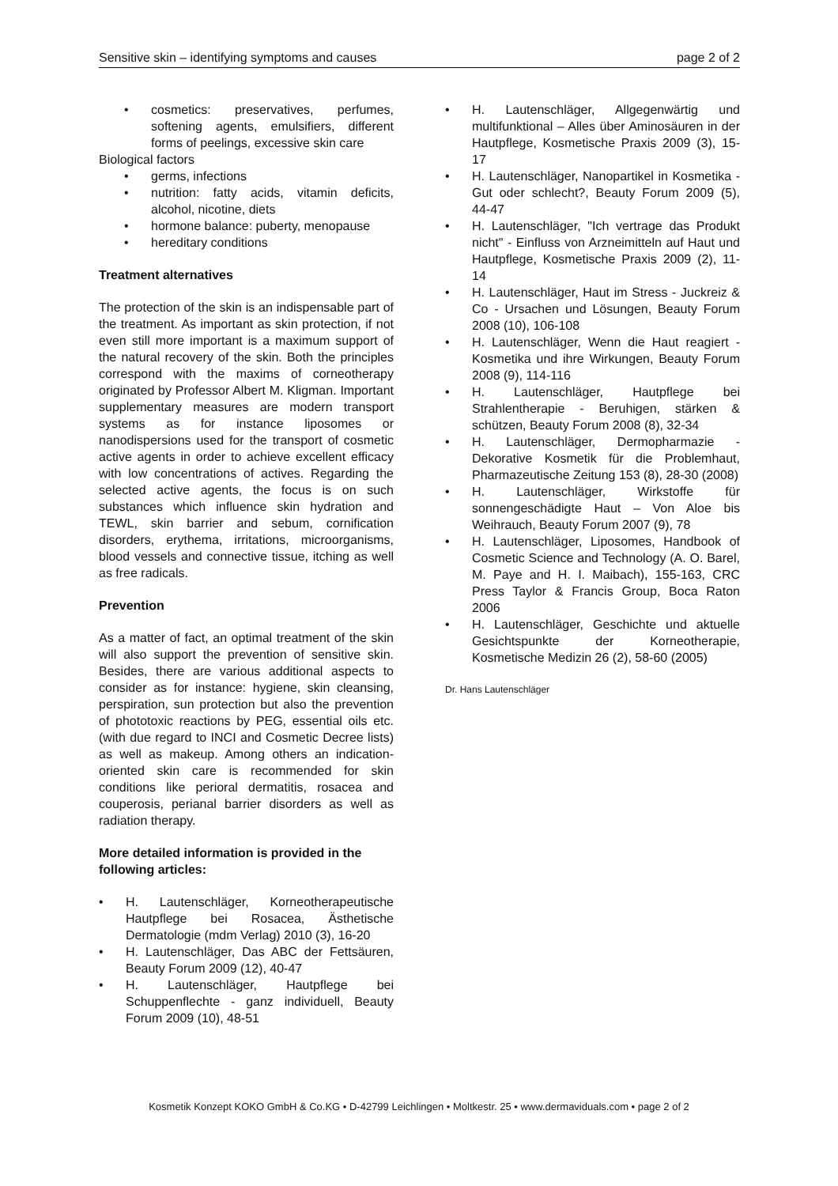Sensitive skin – identifying symptoms and causes page 2 of 2
• cosmetics: preservatives, perfumes, softening agents, emulsifiers, different forms of peelings, excessive skin care
Biological factors
• germs, infections
• nutrition: fatty acids, vitamin deficits, alcohol, nicotine, diets
• hormone balance: puberty, menopause
• hereditary conditions
Treatment alternatives
The protection of the skin is an indispensable part of the treatment. As important as skin protection, if not even still more important is a maximum support of the natural recovery of the skin. Both the principles correspond with the maxims of corneotherapy originated by Professor Albert M. Kligman. Important supplementary measures are modern transport systems as for instance liposomes or nanodispersions used for the transport of cosmetic active agents in order to achieve excellent efficacy with low concentrations of actives. Regarding the selected active agents, the focus is on such substances which influence skin hydration and TEWL, skin barrier and sebum, cornification disorders, erythema, irritations, microorganisms, blood vessels and connective tissue, itching as well as free radicals.
Prevention
As a matter of fact, an optimal treatment of the skin will also support the prevention of sensitive skin. Besides, there are various additional aspects to consider as for instance: hygiene, skin cleansing, perspiration, sun protection but also the prevention of phototoxic reactions by PEG, essential oils etc. (with due regard to INCI and Cosmetic Decree lists) as well as makeup. Among others an indication-oriented skin care is recommended for skin conditions like perioral dermatitis, rosacea and couperosis, perianal barrier disorders as well as radiation therapy.
More detailed information is provided in the following articles:
• H. Lautenschläger, Korneotherapeutische Hautpflege bei Rosacea, Ästhetische Dermatologie (mdm Verlag) 2010 (3), 16-20
• H. Lautenschläger, Das ABC der Fettsäuren, Beauty Forum 2009 (12), 40-47
• H. Lautenschläger, Hautpflege bei Schuppenflechte - ganz individuell, Beauty Forum 2009 (10), 48-51
• H. Lautenschläger, Allgegenwärtig und multifunktional – Alles über Aminosäuren in der Hautpflege, Kosmetische Praxis 2009 (3), 15-17
• H. Lautenschläger, Nanopartikel in Kosmetika - Gut oder schlecht?, Beauty Forum 2009 (5), 44-47
• H. Lautenschläger, "Ich vertrage das Produkt nicht" - Einfluss von Arzneimitteln auf Haut und Hautpflege, Kosmetische Praxis 2009 (2), 11-14
• H. Lautenschläger, Haut im Stress - Juckreiz & Co - Ursachen und Lösungen, Beauty Forum 2008 (10), 106-108
• H. Lautenschläger, Wenn die Haut reagiert - Kosmetika und ihre Wirkungen, Beauty Forum 2008 (9), 114-116
• H. Lautenschläger, Hautpflege bei Strahlentherapie - Beruhigen, stärken & schützen, Beauty Forum 2008 (8), 32-34
• H. Lautenschläger, Dermopharmazie - Dekorative Kosmetik für die Problemhaut, Pharmazeutische Zeitung 153 (8), 28-30 (2008)
• H. Lautenschläger, Wirkstoffe für sonnengeschädigte Haut – Von Aloe bis Weihrauch, Beauty Forum 2007 (9), 78
• H. Lautenschläger, Liposomes, Handbook of Cosmetic Science and Technology (A. O. Barel, M. Paye and H. I. Maibach), 155-163, CRC Press Taylor & Francis Group, Boca Raton 2006
• H. Lautenschläger, Geschichte und aktuelle Gesichtspunkte der Korneotherapie, Kosmetische Medizin 26 (2), 58-60 (2005)
Dr. Hans Lautenschläger
Kosmetik Konzept KOKO GmbH & Co.KG • D-42799 Leichlingen • Moltkestr. 25 • www.dermaviduals.com • page 2 of 2